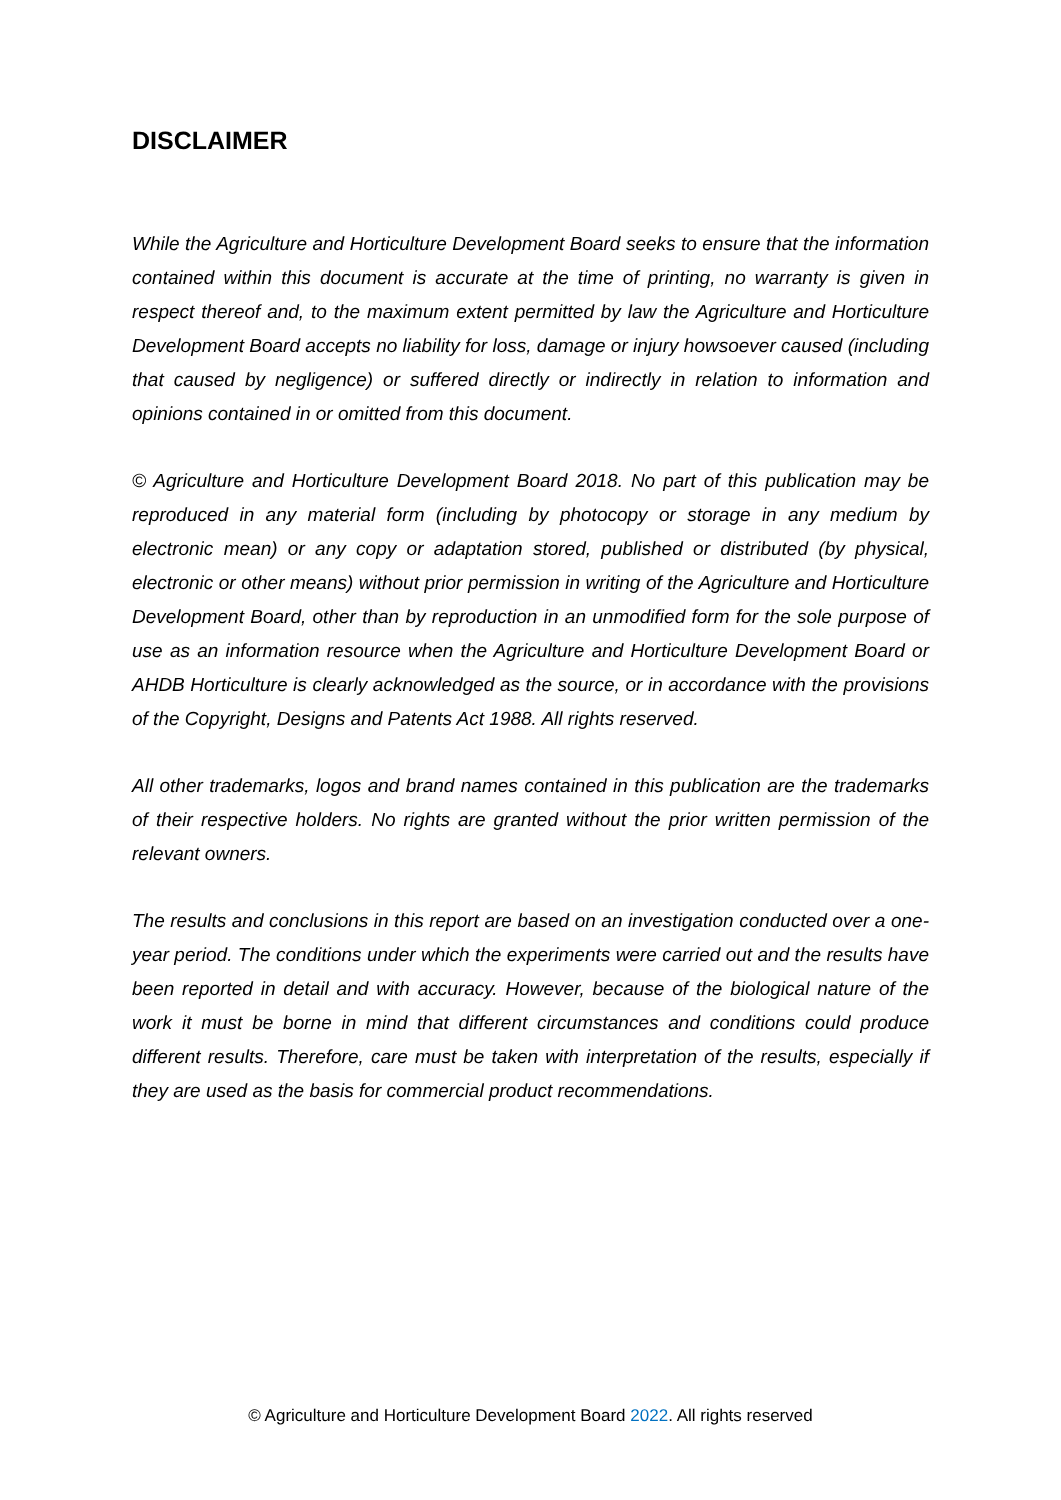DISCLAIMER
While the Agriculture and Horticulture Development Board seeks to ensure that the information contained within this document is accurate at the time of printing, no warranty is given in respect thereof and, to the maximum extent permitted by law the Agriculture and Horticulture Development Board accepts no liability for loss, damage or injury howsoever caused (including that caused by negligence) or suffered directly or indirectly in relation to information and opinions contained in or omitted from this document.
© Agriculture and Horticulture Development Board 2018. No part of this publication may be reproduced in any material form (including by photocopy or storage in any medium by electronic mean) or any copy or adaptation stored, published or distributed (by physical, electronic or other means) without prior permission in writing of the Agriculture and Horticulture Development Board, other than by reproduction in an unmodified form for the sole purpose of use as an information resource when the Agriculture and Horticulture Development Board or AHDB Horticulture is clearly acknowledged as the source, or in accordance with the provisions of the Copyright, Designs and Patents Act 1988. All rights reserved.
All other trademarks, logos and brand names contained in this publication are the trademarks of their respective holders. No rights are granted without the prior written permission of the relevant owners.
The results and conclusions in this report are based on an investigation conducted over a one-year period. The conditions under which the experiments were carried out and the results have been reported in detail and with accuracy. However, because of the biological nature of the work it must be borne in mind that different circumstances and conditions could produce different results. Therefore, care must be taken with interpretation of the results, especially if they are used as the basis for commercial product recommendations.
© Agriculture and Horticulture Development Board 2022. All rights reserved